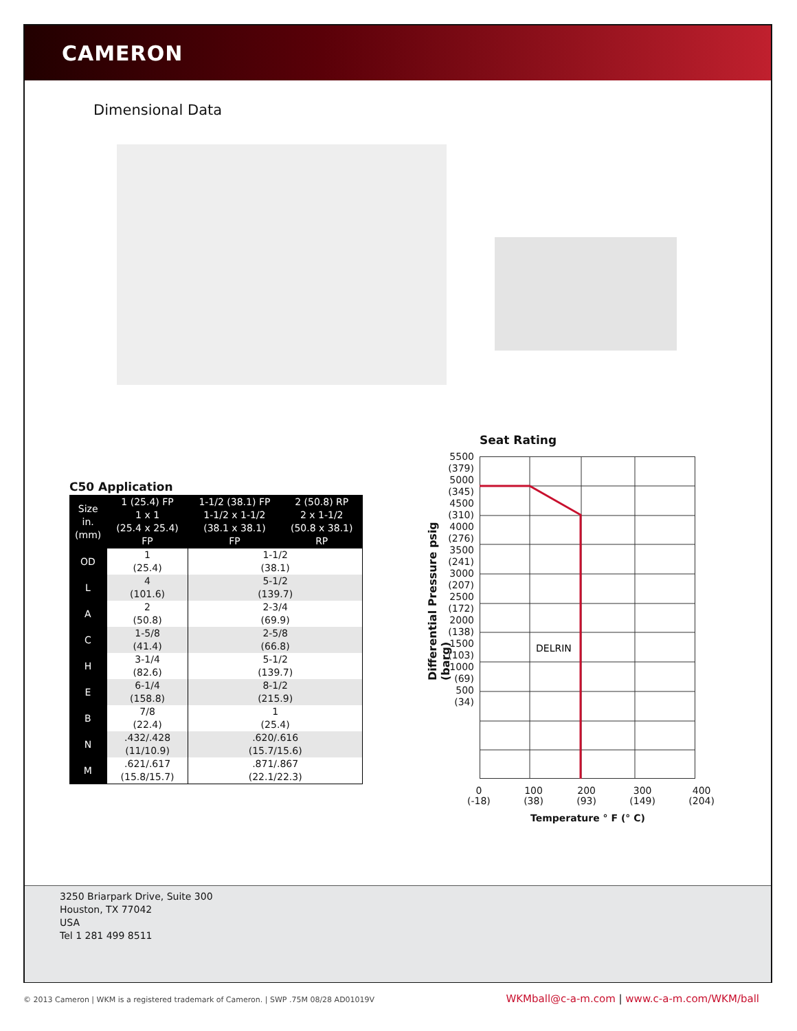CAMERON
Dimensional Data
C50 Application
| Size in. (mm) | 1 (25.4) FP 1 x 1 (25.4 x 25.4) FP | 1-1/2 (38.1) FP 1-1/2 x 1-1/2 (38.1 x 38.1) FP | 2 (50.8) RP 2 x 1-1/2 (50.8 x 38.1) RP |
| --- | --- | --- | --- |
| OD | 1 (25.4) | 1-1/2 (38.1) | |
| L | 4 (101.6) | 5-1/2 (139.7) | |
| A | 2 (50.8) | 2-3/4 (69.9) | |
| C | 1-5/8 (41.4) | 2-5/8 (66.8) | |
| H | 3-1/4 (82.6) | 5-1/2 (139.7) | |
| E | 6-1/4 (158.8) | 8-1/2 (215.9) | |
| B | 7/8 (22.4) | 1 (25.4) | |
| N | .432/.428 (11/10.9) | .620/.616 (15.7/15.6) | |
| M | .621/.617 (15.8/15.7) | .871/.867 (22.1/22.3) | |
Seat Rating
Differential Pressure psig (barg)
5500 (379)
5000 (345)
4500 (310)
4000 (276)
3500 (241)
3000 (207)
2500 (172)
2000 (138)
1500 (103)
1000 (69)
500 (34)
DELRIN
0
(-18) 100
(38) 200
(93) 300
(149) 400
(204)
Temperature ° F (° C)
3250 Briarpark Drive, Suite 300
Houston, TX 77042
USA
Tel 1 281 499 8511
© 2013 Cameron | WKM is a registered trademark of Cameron. | SWP .75M 08/28 AD01019V
WKMball@c-a-m.com | www.c-a-m.com/WKM/ball